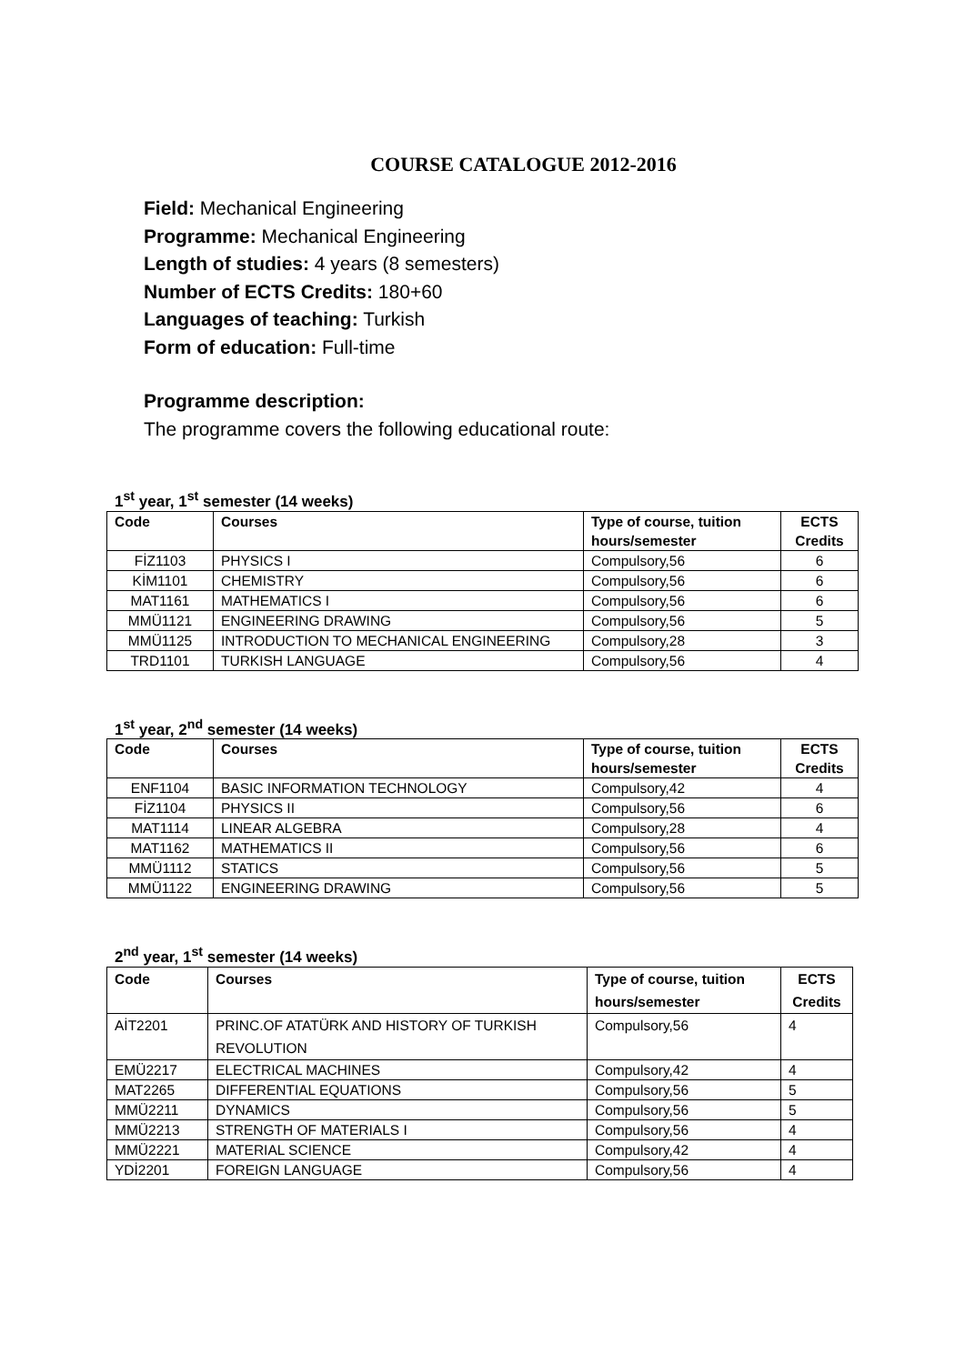COURSE CATALOGUE 2012-2016
Field: Mechanical Engineering
Programme: Mechanical Engineering
Length of studies: 4 years (8 semesters)
Number of ECTS Credits: 180+60
Languages of teaching: Turkish
Form of education: Full-time
Programme description:
The programme covers the following educational route:
1<sup>st</sup> year, 1<sup>st</sup> semester (14 weeks)
| Code | Courses | Type of course, tuition hours/semester | ECTS Credits |
| --- | --- | --- | --- |
| FİZ1103 | PHYSICS I | Compulsory,56 | 6 |
| KİM1101 | CHEMISTRY | Compulsory,56 | 6 |
| MAT1161 | MATHEMATICS I | Compulsory,56 | 6 |
| MMÜ1121 | ENGINEERING DRAWING | Compulsory,56 | 5 |
| MMÜ1125 | INTRODUCTION TO MECHANICAL ENGINEERING | Compulsory,28 | 3 |
| TRD1101 | TURKISH LANGUAGE | Compulsory,56 | 4 |
1<sup>st</sup> year, 2<sup>nd</sup> semester (14 weeks)
| Code | Courses | Type of course, tuition hours/semester | ECTS Credits |
| --- | --- | --- | --- |
| ENF1104 | BASIC INFORMATION TECHNOLOGY | Compulsory,42 | 4 |
| FİZ1104 | PHYSICS II | Compulsory,56 | 6 |
| MAT1114 | LINEAR ALGEBRA | Compulsory,28 | 4 |
| MAT1162 | MATHEMATICS II | Compulsory,56 | 6 |
| MMÜ1112 | STATICS | Compulsory,56 | 5 |
| MMÜ1122 | ENGINEERING DRAWING | Compulsory,56 | 5 |
2<sup>nd</sup> year, 1<sup>st</sup> semester (14 weeks)
| Code | Courses | Type of course, tuition hours/semester | ECTS Credits |
| --- | --- | --- | --- |
| AİT2201 | PRINC.OF ATATÜRK AND HISTORY OF TURKISH REVOLUTION | Compulsory,56 | 4 |
| EMÜ2217 | ELECTRICAL MACHINES | Compulsory,42 | 4 |
| MAT2265 | DIFFERENTIAL EQUATIONS | Compulsory,56 | 5 |
| MMÜ2211 | DYNAMICS | Compulsory,56 | 5 |
| MMÜ2213 | STRENGTH OF MATERIALS I | Compulsory,56 | 4 |
| MMÜ2221 | MATERIAL SCIENCE | Compulsory,42 | 4 |
| YDİ2201 | FOREIGN LANGUAGE | Compulsory,56 | 4 |